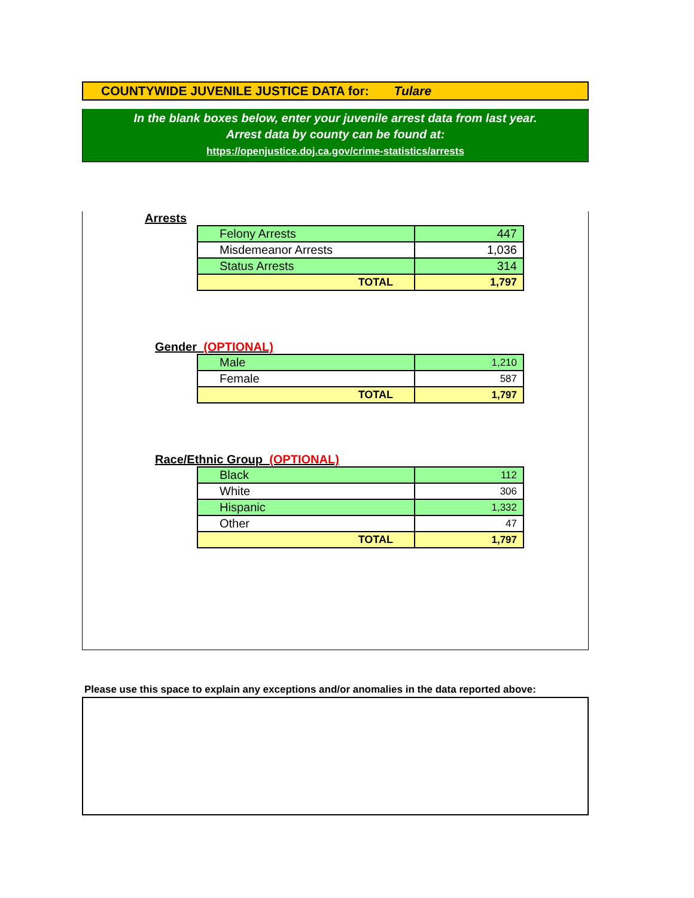COUNTYWIDE JUVENILE JUSTICE DATA for: Tulare
In the blank boxes below, enter your juvenile arrest data from last year.
Arrest data by county can be found at:
https://openjustice.doj.ca.gov/crime-statistics/arrests
Arrests
| Felony Arrests | 447 |
| Misdemeanor Arrests | 1,036 |
| Status Arrests | 314 |
| TOTAL | 1,797 |
Gender (OPTIONAL)
| Male | 1,210 |
| Female | 587 |
| TOTAL | 1,797 |
Race/Ethnic Group (OPTIONAL)
| Black | 112 |
| White | 306 |
| Hispanic | 1,332 |
| Other | 47 |
| TOTAL | 1,797 |
Please use this space to explain any exceptions and/or anomalies in the data reported above: